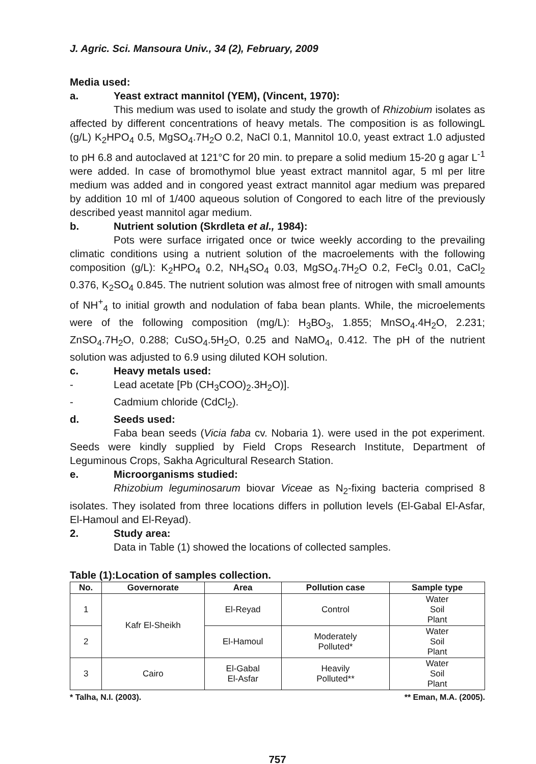J. Agric. Sci. Mansoura Univ., 34 (2), February, 2009
Media used:
a. Yeast extract mannitol (YEM), (Vincent, 1970):
This medium was used to isolate and study the growth of Rhizobium isolates as affected by different concentrations of heavy metals. The composition is as followingL (g/L) K<sub>2</sub>HPO<sub>4</sub> 0.5, MgSO<sub>4</sub>.7H<sub>2</sub>O 0.2, NaCl 0.1, Mannitol 10.0, yeast extract 1.0 adjusted to pH 6.8 and autoclaved at 121°C for 20 min. to prepare a solid medium 15-20 g agar L<sup>-1</sup> were added. In case of bromothymol blue yeast extract mannitol agar, 5 ml per litre medium was added and in congored yeast extract mannitol agar medium was prepared by addition 10 ml of 1/400 aqueous solution of Congored to each litre of the previously described yeast mannitol agar medium.
b. Nutrient solution (Skrdleta et al., 1984):
Pots were surface irrigated once or twice weekly according to the prevailing climatic conditions using a nutrient solution of the macroelements with the following composition (g/L): K<sub>2</sub>HPO<sub>4</sub> 0.2, NH<sub>4</sub>SO<sub>4</sub> 0.03, MgSO<sub>4</sub>.7H<sub>2</sub>O 0.2, FeCl<sub>3</sub> 0.01, CaCl<sub>2</sub> 0.376, K<sub>2</sub>SO<sub>4</sub> 0.845. The nutrient solution was almost free of nitrogen with small amounts of NH<sup>+</sup><sub>4</sub> to initial growth and nodulation of faba bean plants. While, the microelements were of the following composition (mg/L): H<sub>3</sub>BO<sub>3</sub>, 1.855; MnSO<sub>4</sub>.4H<sub>2</sub>O, 2.231; ZnSO<sub>4</sub>.7H<sub>2</sub>O, 0.288; CuSO<sub>4</sub>.5H<sub>2</sub>O, 0.25 and NaMO<sub>4</sub>, 0.412. The pH of the nutrient solution was adjusted to 6.9 using diluted KOH solution.
c. Heavy metals used:
- Lead acetate [Pb (CH<sub>3</sub>COO)<sub>2</sub>.3H<sub>2</sub>O)].
- Cadmium chloride (CdCl<sub>2</sub>).
d. Seeds used:
Faba bean seeds (Vicia faba cv. Nobaria 1). were used in the pot experiment. Seeds were kindly supplied by Field Crops Research Institute, Department of Leguminous Crops, Sakha Agricultural Research Station.
e. Microorganisms studied:
Rhizobium leguminosarum biovar Viceae as N<sub>2</sub>-fixing bacteria comprised 8 isolates. They isolated from three locations differs in pollution levels (El-Gabal El-Asfar, El-Hamoul and El-Reyad).
2. Study area:
Data in Table (1) showed the locations of collected samples.
Table (1):Location of samples collection.
| No. | Governorate | Area | Pollution case | Sample type |
| --- | --- | --- | --- | --- |
| 1 | Kafr El-Sheikh | El-Reyad | Control | Water Soil Plant |
| 2 | | El-Hamoul | Moderately Polluted* | Water Soil Plant |
| 3 | Cairo | El-Gabal El-Asfar | Heavily Polluted** | Water Soil Plant |
* Talha, N.I. (2003). ** Eman, M.A. (2005).
757